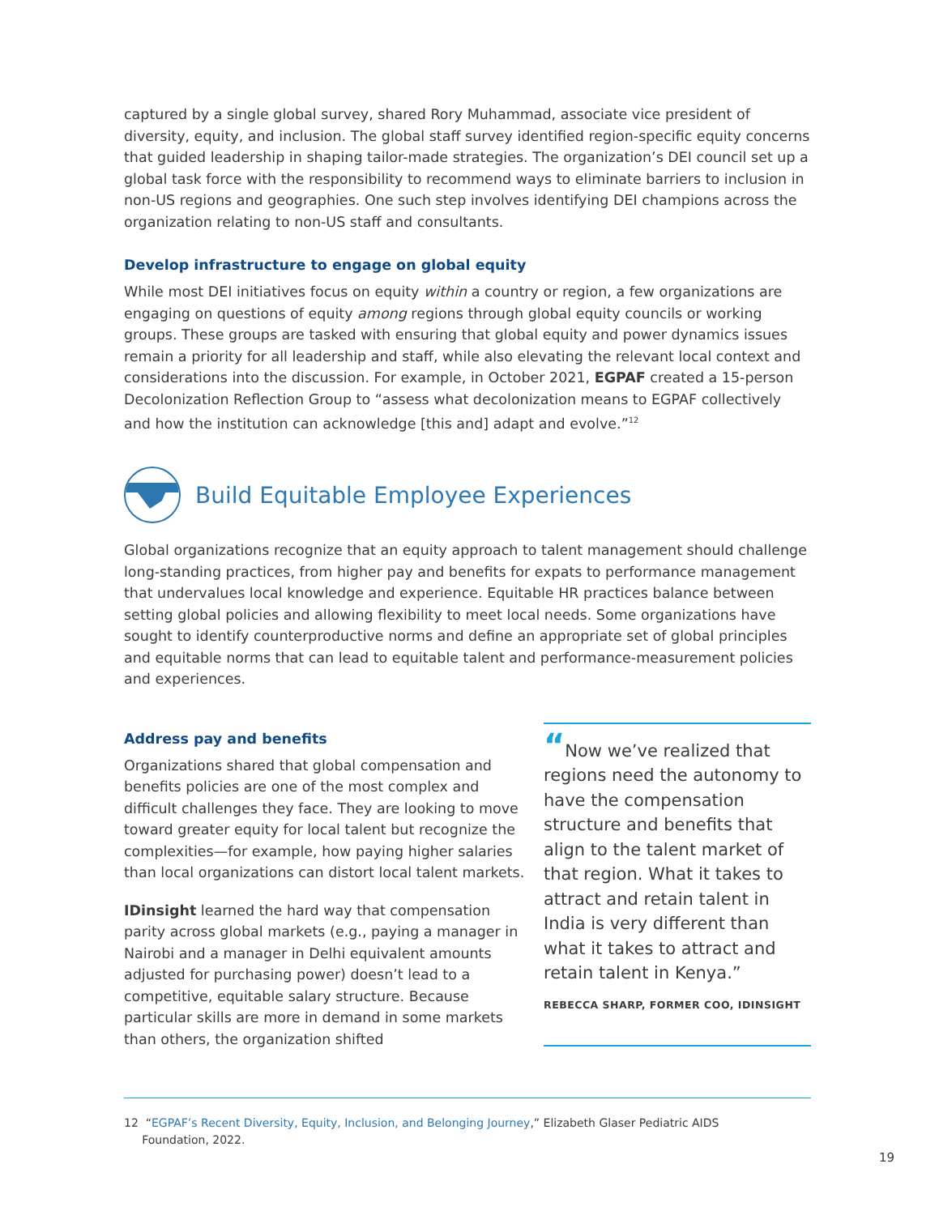captured by a single global survey, shared Rory Muhammad, associate vice president of diversity, equity, and inclusion. The global staff survey identified region-specific equity concerns that guided leadership in shaping tailor-made strategies. The organization’s DEI council set up a global task force with the responsibility to recommend ways to eliminate barriers to inclusion in non-US regions and geographies. One such step involves identifying DEI champions across the organization relating to non-US staff and consultants.
Develop infrastructure to engage on global equity
While most DEI initiatives focus on equity within a country or region, a few organizations are engaging on questions of equity among regions through global equity councils or working groups. These groups are tasked with ensuring that global equity and power dynamics issues remain a priority for all leadership and staff, while also elevating the relevant local context and considerations into the discussion. For example, in October 2021, EGPAF created a 15-person Decolonization Reflection Group to “assess what decolonization means to EGPAF collectively and how the institution can acknowledge [this and] adapt and evolve.”<sup>12</sup>
Build Equitable Employee Experiences
Global organizations recognize that an equity approach to talent management should challenge long-standing practices, from higher pay and benefits for expats to performance management that undervalues local knowledge and experience. Equitable HR practices balance between setting global policies and allowing flexibility to meet local needs. Some organizations have sought to identify counterproductive norms and define an appropriate set of global principles and equitable norms that can lead to equitable talent and performance-measurement policies and experiences.
Address pay and benefits
Organizations shared that global compensation and benefits policies are one of the most complex and difficult challenges they face. They are looking to move toward greater equity for local talent but recognize the complexities—for example, how paying higher salaries than local organizations can distort local talent markets.
IDinsight learned the hard way that compensation parity across global markets (e.g., paying a manager in Nairobi and a manager in Delhi equivalent amounts adjusted for purchasing power) doesn’t lead to a competitive, equitable salary structure. Because particular skills are more in demand in some markets than others, the organization shifted
“Now we’ve realized that regions need the autonomy to have the compensation structure and benefits that align to the talent market of that region. What it takes to attract and retain talent in India is very different than what it takes to attract and retain talent in Kenya.”
REBECCA SHARP, FORMER COO, IDINSIGHT
12 “EGPAF’s Recent Diversity, Equity, Inclusion, and Belonging Journey,” Elizabeth Glaser Pediatric AIDS
Foundation, 2022.
19